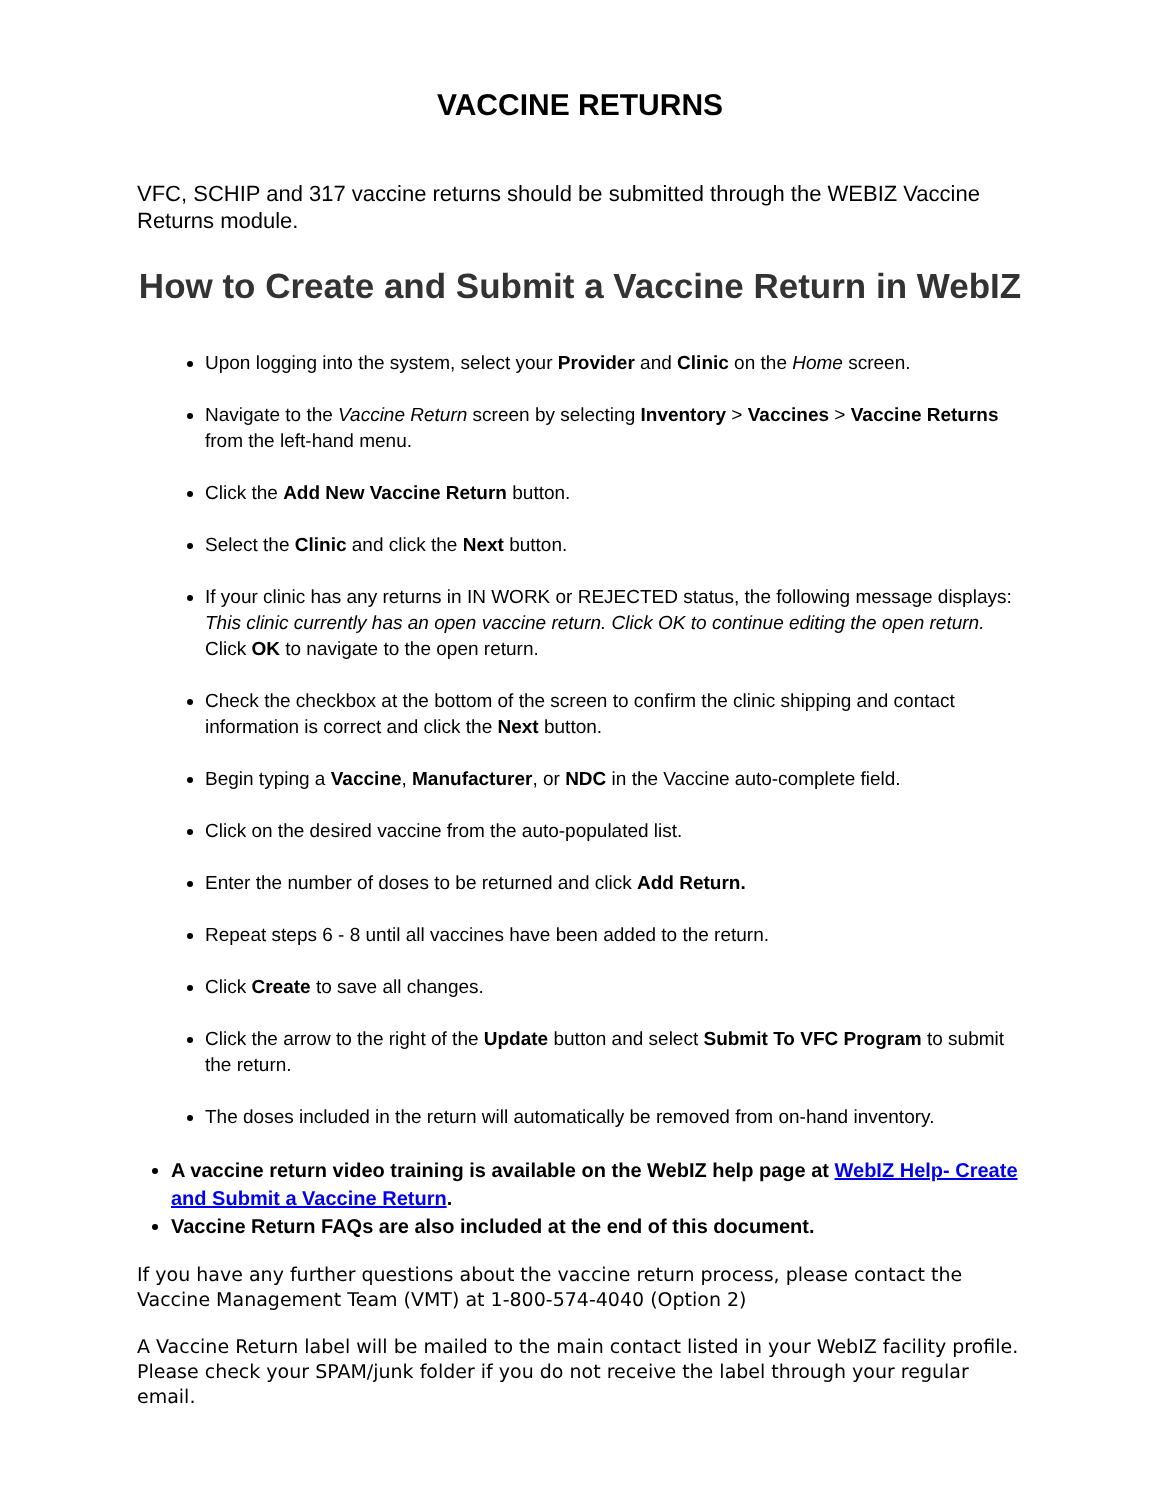VACCINE RETURNS
VFC, SCHIP and 317 vaccine returns should be submitted through the WEBIZ Vaccine Returns module.
How to Create and Submit a Vaccine Return in WebIZ
Upon logging into the system, select your Provider and Clinic on the Home screen.
Navigate to the Vaccine Return screen by selecting Inventory > Vaccines > Vaccine Returns from the left-hand menu.
Click the Add New Vaccine Return button.
Select the Clinic and click the Next button.
If your clinic has any returns in IN WORK or REJECTED status, the following message displays: This clinic currently has an open vaccine return. Click OK to continue editing the open return. Click OK to navigate to the open return.
Check the checkbox at the bottom of the screen to confirm the clinic shipping and contact information is correct and click the Next button.
Begin typing a Vaccine, Manufacturer, or NDC in the Vaccine auto-complete field.
Click on the desired vaccine from the auto-populated list.
Enter the number of doses to be returned and click Add Return.
Repeat steps 6 - 8 until all vaccines have been added to the return.
Click Create to save all changes.
Click the arrow to the right of the Update button and select Submit To VFC Program to submit the return.
The doses included in the return will automatically be removed from on-hand inventory.
A vaccine return video training is available on the WebIZ help page at WebIZ Help- Create and Submit a Vaccine Return.
Vaccine Return FAQs are also included at the end of this document.
If you have any further questions about the vaccine return process, please contact the Vaccine Management Team (VMT) at 1-800-574-4040 (Option 2)
A Vaccine Return label will be mailed to the main contact listed in your WebIZ facility profile. Please check your SPAM/junk folder if you do not receive the label through your regular email.